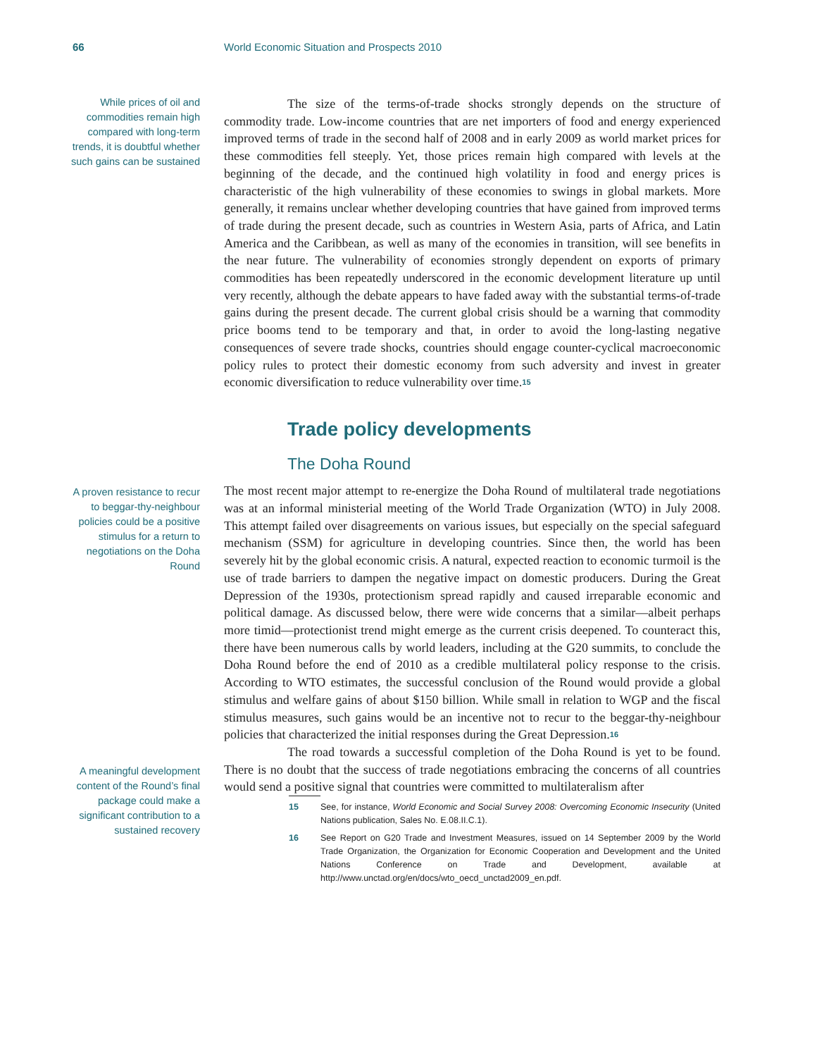66 World Economic Situation and Prospects 2010
While prices of oil and commodities remain high compared with long-term trends, it is doubtful whether such gains can be sustained
The size of the terms-of-trade shocks strongly depends on the structure of commodity trade. Low-income countries that are net importers of food and energy experienced improved terms of trade in the second half of 2008 and in early 2009 as world market prices for these commodities fell steeply. Yet, those prices remain high compared with levels at the beginning of the decade, and the continued high volatility in food and energy prices is characteristic of the high vulnerability of these economies to swings in global markets. More generally, it remains unclear whether developing countries that have gained from improved terms of trade during the present decade, such as countries in Western Asia, parts of Africa, and Latin America and the Caribbean, as well as many of the economies in transition, will see benefits in the near future. The vulnerability of economies strongly dependent on exports of primary commodities has been repeatedly underscored in the economic development literature up until very recently, although the debate appears to have faded away with the substantial terms-of-trade gains during the present decade. The current global crisis should be a warning that commodity price booms tend to be temporary and that, in order to avoid the long-lasting negative consequences of severe trade shocks, countries should engage counter-cyclical macroeconomic policy rules to protect their domestic economy from such adversity and invest in greater economic diversification to reduce vulnerability over time.<sup>15</sup>
Trade policy developments
The Doha Round
A proven resistance to recur to beggar-thy-neighbour policies could be a positive stimulus for a return to negotiations on the Doha Round
A meaningful development content of the Round’s final package could make a significant contribution to a sustained recovery
The most recent major attempt to re-energize the Doha Round of multilateral trade negotiations was at an informal ministerial meeting of the World Trade Organization (WTO) in July 2008. This attempt failed over disagreements on various issues, but especially on the special safeguard mechanism (SSM) for agriculture in developing countries. Since then, the world has been severely hit by the global economic crisis. A natural, expected reaction to economic turmoil is the use of trade barriers to dampen the negative impact on domestic producers. During the Great Depression of the 1930s, protectionism spread rapidly and caused irreparable economic and political damage. As discussed below, there were wide concerns that a similar—albeit perhaps more timid—protectionist trend might emerge as the current crisis deepened. To counteract this, there have been numerous calls by world leaders, including at the G20 summits, to conclude the Doha Round before the end of 2010 as a credible multilateral policy response to the crisis. According to WTO estimates, the successful conclusion of the Round would provide a global stimulus and welfare gains of about $150 billion. While small in relation to WGP and the fiscal stimulus measures, such gains would be an incentive not to recur to the beggar-thy-neighbour policies that characterized the initial responses during the Great Depression.<sup>16</sup>
The road towards a successful completion of the Doha Round is yet to be found. There is no doubt that the success of trade negotiations embracing the concerns of all countries would send a positive signal that countries were committed to multilateralism after
15 See, for instance, World Economic and Social Survey 2008: Overcoming Economic Insecurity (United Nations publication, Sales No. E.08.II.C.1).
16 See Report on G20 Trade and Investment Measures, issued on 14 September 2009 by the World Trade Organization, the Organization for Economic Cooperation and Development and the United Nations Conference on Trade and Development, available at http://www.unctad.org/en/docs/wto_oecd_unctad2009_en.pdf.